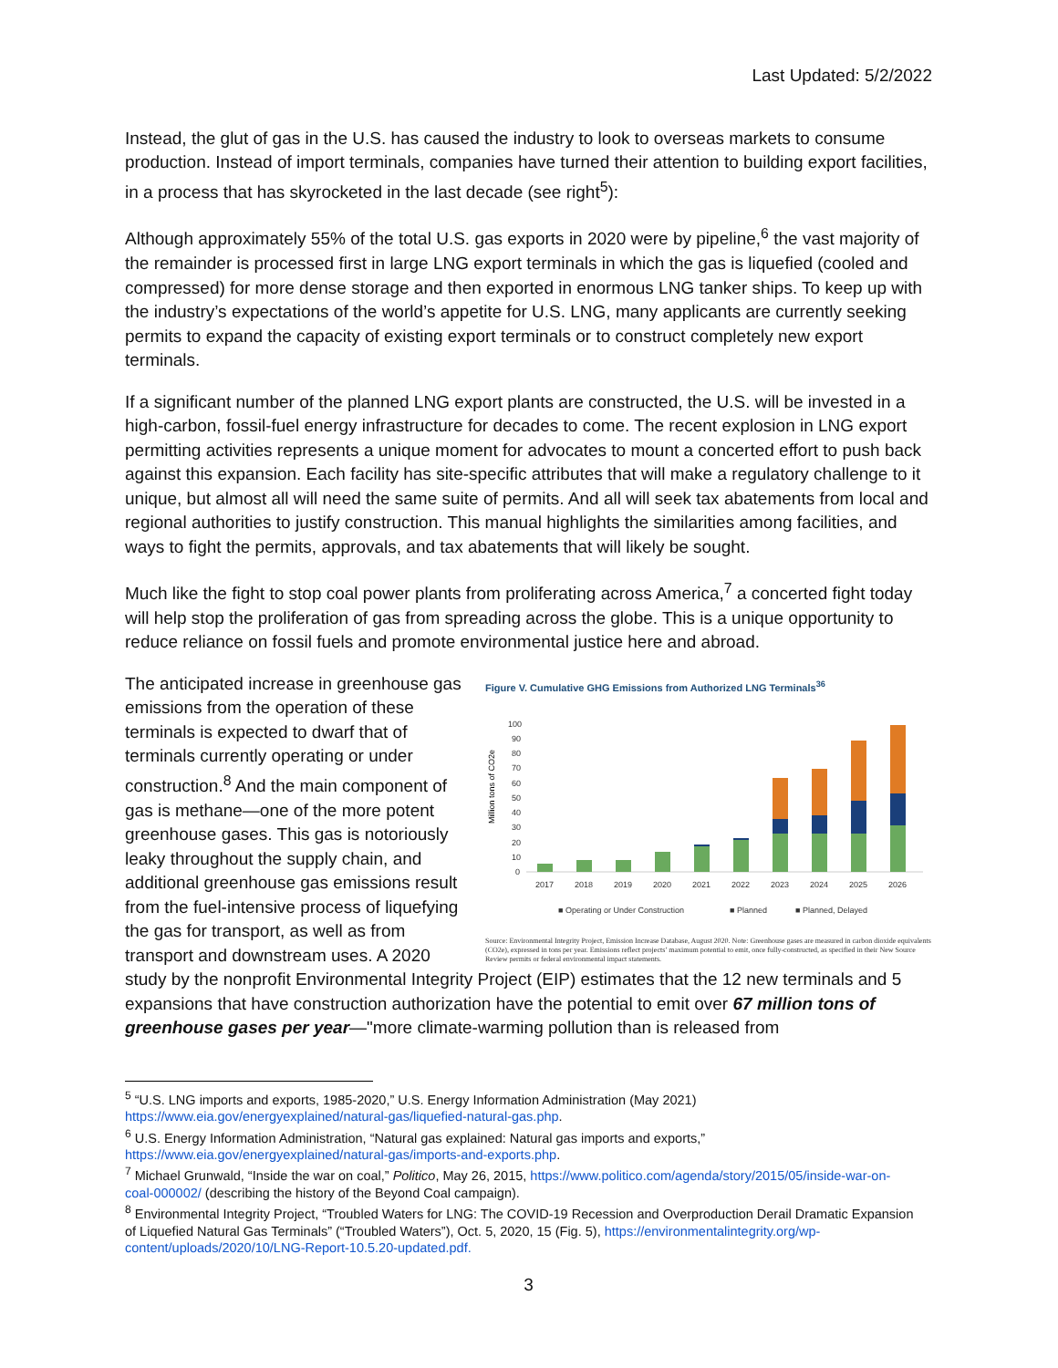Last Updated: 5/2/2022
Instead, the glut of gas in the U.S. has caused the industry to look to overseas markets to consume production. Instead of import terminals, companies have turned their attention to building export facilities, in a process that has skyrocketed in the last decade (see right<sup>5</sup>):
Although approximately 55% of the total U.S. gas exports in 2020 were by pipeline,<sup>6</sup> the vast majority of the remainder is processed first in large LNG export terminals in which the gas is liquefied (cooled and compressed) for more dense storage and then exported in enormous LNG tanker ships. To keep up with the industry’s expectations of the world’s appetite for U.S. LNG, many applicants are currently seeking permits to expand the capacity of existing export terminals or to construct completely new export terminals.
If a significant number of the planned LNG export plants are constructed, the U.S. will be invested in a high-carbon, fossil-fuel energy infrastructure for decades to come. The recent explosion in LNG export permitting activities represents a unique moment for advocates to mount a concerted effort to push back against this expansion. Each facility has site-specific attributes that will make a regulatory challenge to it unique, but almost all will need the same suite of permits. And all will seek tax abatements from local and regional authorities to justify construction. This manual highlights the similarities among facilities, and ways to fight the permits, approvals, and tax abatements that will likely be sought.
Much like the fight to stop coal power plants from proliferating across America,<sup>7</sup> a concerted fight today will help stop the proliferation of gas from spreading across the globe. This is a unique opportunity to reduce reliance on fossil fuels and promote environmental justice here and abroad.
Figure V. Cumulative GHG Emissions from Authorized LNG Terminals<sup>36</sup>
Million tons of CO2e
100
90
80
70
60
50
40
30
20
10
0
2017
2018
2019
2020
2021
2022
2023
2024
2025
2026
■ Operating or Under Construction
■ Planned
■ Planned, Delayed
Source: Environmental Integrity Project, Emission Increase Database, August 2020. Note: Greenhouse gases are measured in carbon dioxide equivalents (CO2e), expressed in tons per year. Emissions reflect projects’ maximum potential to emit, once fully-constructed, as specified in their New Source Review permits or federal environmental impact statements.
The anticipated increase in greenhouse gas emissions from the operation of these terminals is expected to dwarf that of terminals currently operating or under construction.<sup>8</sup> And the main component of gas is methane—one of the more potent greenhouse gases. This gas is notoriously leaky throughout the supply chain, and additional greenhouse gas emissions result from the fuel-intensive process of liquefying the gas for transport, as well as from transport and downstream uses. A 2020 study by the nonprofit Environmental Integrity Project (EIP) estimates that the 12 new terminals and 5 expansions that have construction authorization have the potential to emit over 67 million tons of greenhouse gases per year—"more climate-warming pollution than is released from
<sup>5</sup> “U.S. LNG imports and exports, 1985-2020,” U.S. Energy Information Administration (May 2021) https://www.eia.gov/energyexplained/natural-gas/liquefied-natural-gas.php.
<sup>6</sup> U.S. Energy Information Administration, “Natural gas explained: Natural gas imports and exports,” https://www.eia.gov/energyexplained/natural-gas/imports-and-exports.php.
<sup>7</sup> Michael Grunwald, “Inside the war on coal,” Politico, May 26, 2015, https://www.politico.com/agenda/story/2015/05/inside-war-on-coal-000002/ (describing the history of the Beyond Coal campaign).
<sup>8</sup> Environmental Integrity Project, “Troubled Waters for LNG: The COVID-19 Recession and Overproduction Derail Dramatic Expansion of Liquefied Natural Gas Terminals” (“Troubled Waters”), Oct. 5, 2020, 15 (Fig. 5), https://environmentalintegrity.org/wp-content/uploads/2020/10/LNG-Report-10.5.20-updated.pdf.
3